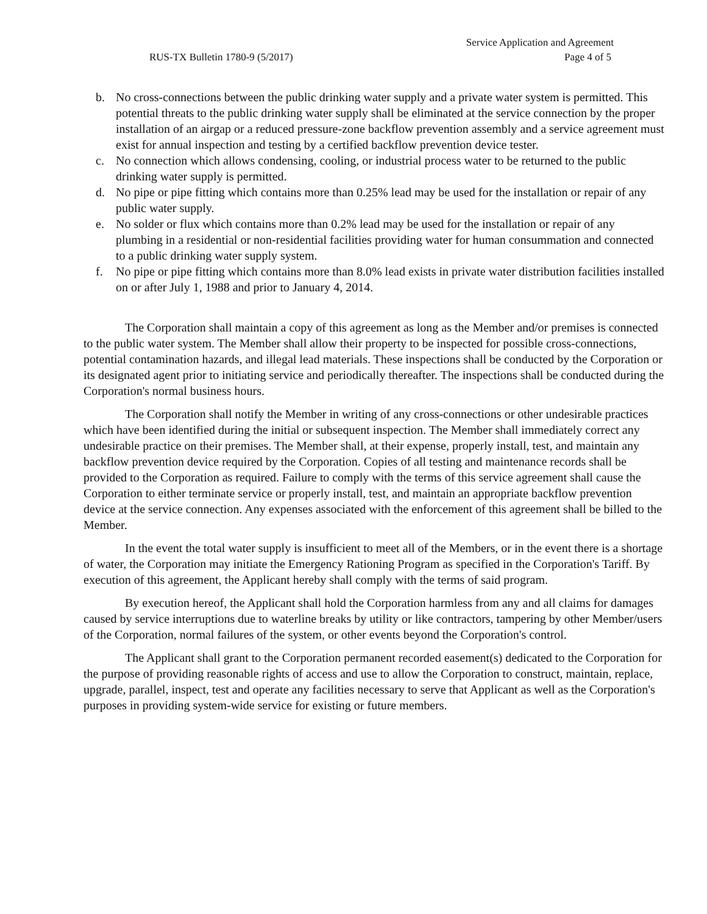Service Application and Agreement
RUS-TX Bulletin 1780-9 (5/2017) Page 4 of 5
b. No cross-connections between the public drinking water supply and a private water system is permitted. This potential threats to the public drinking water supply shall be eliminated at the service connection by the proper installation of an airgap or a reduced pressure-zone backflow prevention assembly and a service agreement must exist for annual inspection and testing by a certified backflow prevention device tester.
c. No connection which allows condensing, cooling, or industrial process water to be returned to the public drinking water supply is permitted.
d. No pipe or pipe fitting which contains more than 0.25% lead may be used for the installation or repair of any public water supply.
e. No solder or flux which contains more than 0.2% lead may be used for the installation or repair of any plumbing in a residential or non-residential facilities providing water for human consummation and connected to a public drinking water supply system.
f. No pipe or pipe fitting which contains more than 8.0% lead exists in private water distribution facilities installed on or after July 1, 1988 and prior to January 4, 2014.
The Corporation shall maintain a copy of this agreement as long as the Member and/or premises is connected to the public water system. The Member shall allow their property to be inspected for possible cross-connections, potential contamination hazards, and illegal lead materials. These inspections shall be conducted by the Corporation or its designated agent prior to initiating service and periodically thereafter. The inspections shall be conducted during the Corporation's normal business hours.
The Corporation shall notify the Member in writing of any cross-connections or other undesirable practices which have been identified during the initial or subsequent inspection. The Member shall immediately correct any undesirable practice on their premises. The Member shall, at their expense, properly install, test, and maintain any backflow prevention device required by the Corporation. Copies of all testing and maintenance records shall be provided to the Corporation as required. Failure to comply with the terms of this service agreement shall cause the Corporation to either terminate service or properly install, test, and maintain an appropriate backflow prevention device at the service connection. Any expenses associated with the enforcement of this agreement shall be billed to the Member.
In the event the total water supply is insufficient to meet all of the Members, or in the event there is a shortage of water, the Corporation may initiate the Emergency Rationing Program as specified in the Corporation's Tariff. By execution of this agreement, the Applicant hereby shall comply with the terms of said program.
By execution hereof, the Applicant shall hold the Corporation harmless from any and all claims for damages caused by service interruptions due to waterline breaks by utility or like contractors, tampering by other Member/users of the Corporation, normal failures of the system, or other events beyond the Corporation's control.
The Applicant shall grant to the Corporation permanent recorded easement(s) dedicated to the Corporation for the purpose of providing reasonable rights of access and use to allow the Corporation to construct, maintain, replace, upgrade, parallel, inspect, test and operate any facilities necessary to serve that Applicant as well as the Corporation's purposes in providing system-wide service for existing or future members.